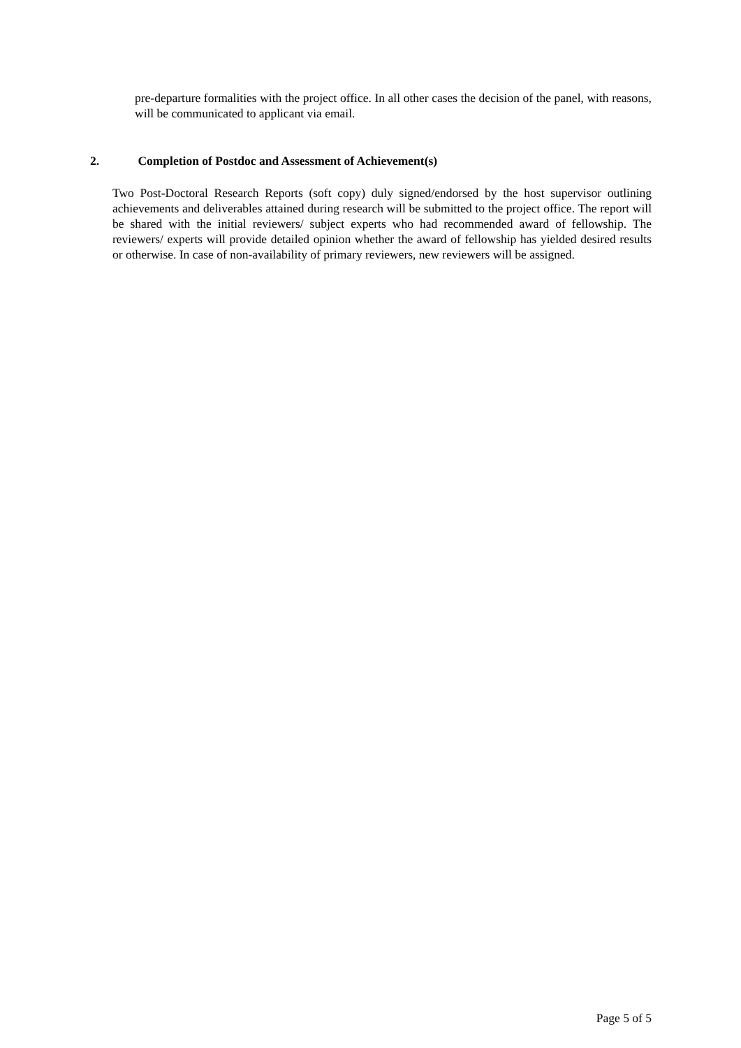pre-departure formalities with the project office. In all other cases the decision of the panel, with reasons, will be communicated to applicant via email.
2. Completion of Postdoc and Assessment of Achievement(s)
Two Post-Doctoral Research Reports (soft copy) duly signed/endorsed by the host supervisor outlining achievements and deliverables attained during research will be submitted to the project office. The report will be shared with the initial reviewers/ subject experts who had recommended award of fellowship. The reviewers/ experts will provide detailed opinion whether the award of fellowship has yielded desired results or otherwise. In case of non-availability of primary reviewers, new reviewers will be assigned.
Page 5 of 5